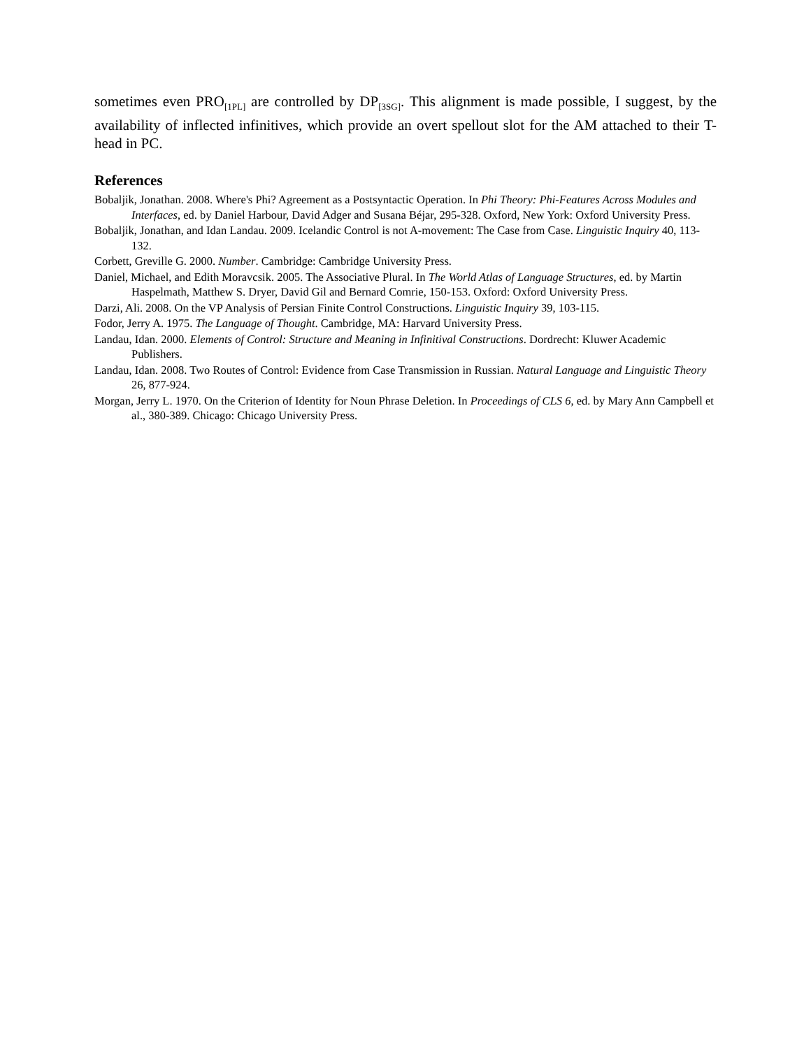sometimes even PRO<sub>[1PL]</sub> are controlled by DP<sub>[3SG]</sub>. This alignment is made possible, I suggest, by the availability of inflected infinitives, which provide an overt spellout slot for the AM attached to their T-head in PC.
References
Bobaljik, Jonathan. 2008. Where's Phi? Agreement as a Postsyntactic Operation. In Phi Theory: Phi-Features Across Modules and Interfaces, ed. by Daniel Harbour, David Adger and Susana Béjar, 295-328. Oxford, New York: Oxford University Press.
Bobaljik, Jonathan, and Idan Landau. 2009. Icelandic Control is not A-movement: The Case from Case. Linguistic Inquiry 40, 113-132.
Corbett, Greville G. 2000. Number. Cambridge: Cambridge University Press.
Daniel, Michael, and Edith Moravcsik. 2005. The Associative Plural. In The World Atlas of Language Structures, ed. by Martin Haspelmath, Matthew S. Dryer, David Gil and Bernard Comrie, 150-153. Oxford: Oxford University Press.
Darzi, Ali. 2008. On the VP Analysis of Persian Finite Control Constructions. Linguistic Inquiry 39, 103-115.
Fodor, Jerry A. 1975. The Language of Thought. Cambridge, MA: Harvard University Press.
Landau, Idan. 2000. Elements of Control: Structure and Meaning in Infinitival Constructions. Dordrecht: Kluwer Academic Publishers.
Landau, Idan. 2008. Two Routes of Control: Evidence from Case Transmission in Russian. Natural Language and Linguistic Theory 26, 877-924.
Morgan, Jerry L. 1970. On the Criterion of Identity for Noun Phrase Deletion. In Proceedings of CLS 6, ed. by Mary Ann Campbell et al., 380-389. Chicago: Chicago University Press.